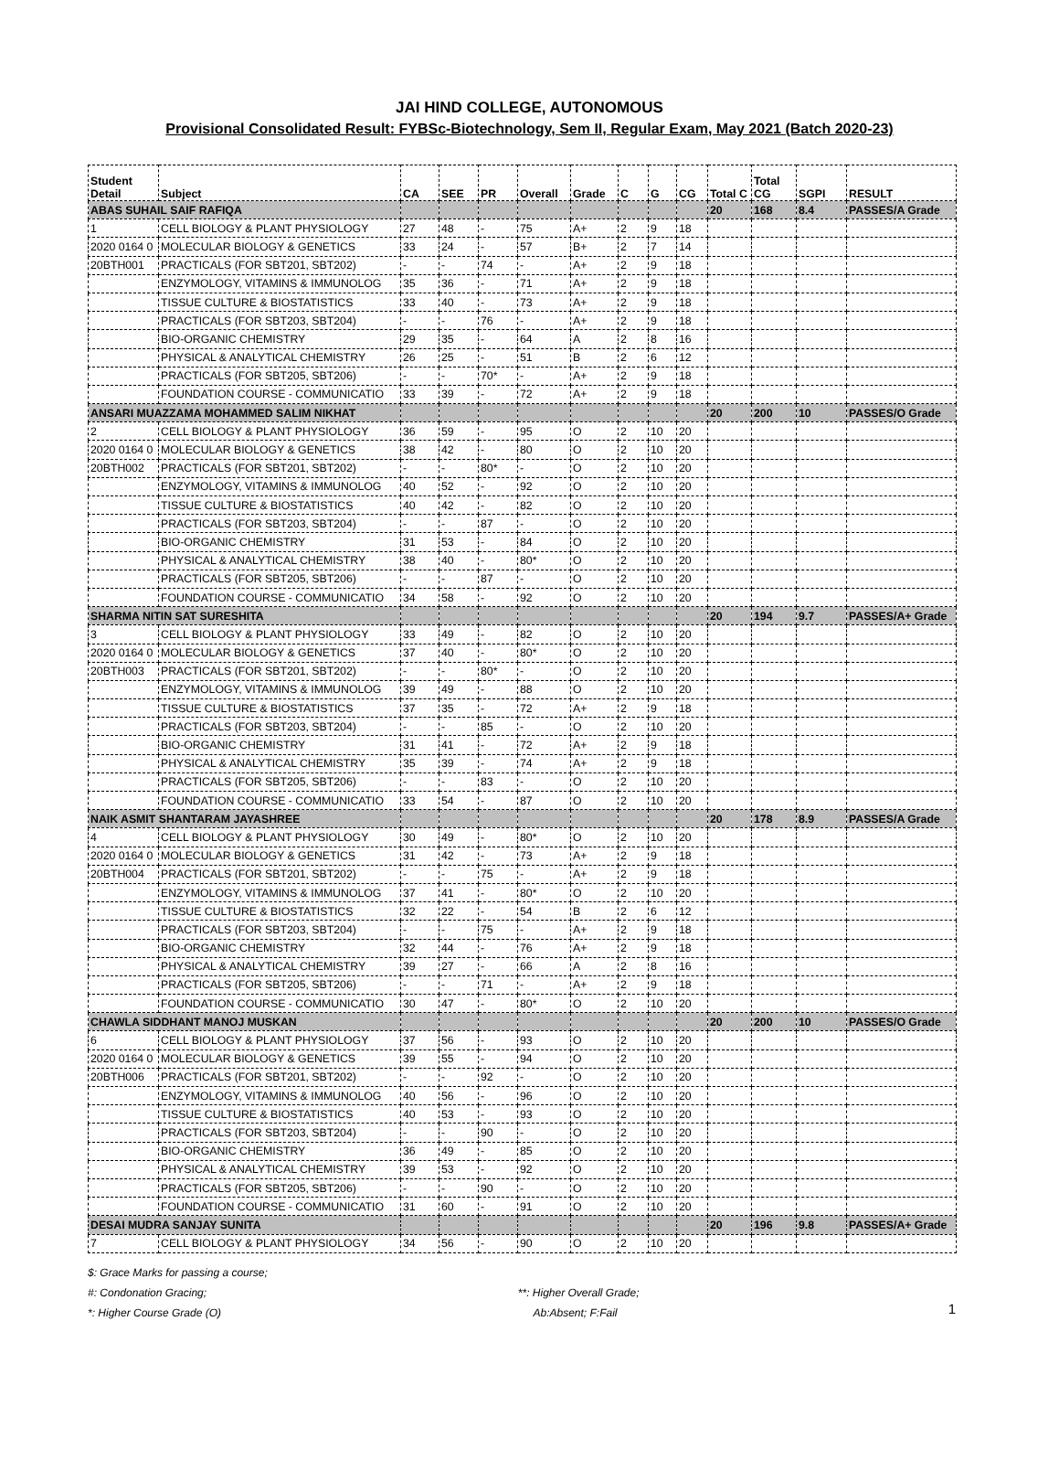JAI HIND COLLEGE, AUTONOMOUS
Provisional Consolidated Result: FYBSc-Biotechnology, Sem II, Regular Exam, May 2021 (Batch 2020-23)
| Student Detail | Subject | CA | SEE | PR | Overall | Grade | C | G | CG | Total C | Total CG | SGPI | RESULT |
| --- | --- | --- | --- | --- | --- | --- | --- | --- | --- | --- | --- | --- | --- |
| ABAS SUHAIL SAIF RAFIQA | | | | | | | | | | 20 | 168 | 8.4 | PASSES/A Grade |
| 1 | CELL BIOLOGY & PLANT PHYSIOLOGY | 27 | 48 | - | 75 | A+ | 2 | 9 | 18 | | | | |
| 2020 0164 0 | MOLECULAR BIOLOGY & GENETICS | 33 | 24 | - | 57 | B+ | 2 | 7 | 14 | | | | |
| 20BTH001 | PRACTICALS (FOR SBT201, SBT202) | - | - | 74 | - | A+ | 2 | 9 | 18 | | | | |
| | ENZYMOLOGY, VITAMINS & IMMUNOLOG | 35 | 36 | - | 71 | A+ | 2 | 9 | 18 | | | | |
| | TISSUE CULTURE & BIOSTATISTICS | 33 | 40 | - | 73 | A+ | 2 | 9 | 18 | | | | |
| | PRACTICALS (FOR SBT203, SBT204) | - | - | 76 | - | A+ | 2 | 9 | 18 | | | | |
| | BIO-ORGANIC CHEMISTRY | 29 | 35 | - | 64 | A | 2 | 8 | 16 | | | | |
| | PHYSICAL & ANALYTICAL CHEMISTRY | 26 | 25 | - | 51 | B | 2 | 6 | 12 | | | | |
| | PRACTICALS (FOR SBT205, SBT206) | - | - | 70* | - | A+ | 2 | 9 | 18 | | | | |
| | FOUNDATION COURSE - COMMUNICATIO | 33 | 39 | - | 72 | A+ | 2 | 9 | 18 | | | | |
| ANSARI MUAZZAMA MOHAMMED SALIM NIKHAT | | | | | | | | | | 20 | 200 | 10 | PASSES/O Grade |
| 2 | CELL BIOLOGY & PLANT PHYSIOLOGY | 36 | 59 | - | 95 | O | 2 | 10 | 20 | | | | |
| 2020 0164 0 | MOLECULAR BIOLOGY & GENETICS | 38 | 42 | - | 80 | O | 2 | 10 | 20 | | | | |
| 20BTH002 | PRACTICALS (FOR SBT201, SBT202) | - | - | 80* | - | O | 2 | 10 | 20 | | | | |
| | ENZYMOLOGY, VITAMINS & IMMUNOLOG | 40 | 52 | - | 92 | O | 2 | 10 | 20 | | | | |
| | TISSUE CULTURE & BIOSTATISTICS | 40 | 42 | - | 82 | O | 2 | 10 | 20 | | | | |
| | PRACTICALS (FOR SBT203, SBT204) | - | - | 87 | - | O | 2 | 10 | 20 | | | | |
| | BIO-ORGANIC CHEMISTRY | 31 | 53 | - | 84 | O | 2 | 10 | 20 | | | | |
| | PHYSICAL & ANALYTICAL CHEMISTRY | 38 | 40 | - | 80* | O | 2 | 10 | 20 | | | | |
| | PRACTICALS (FOR SBT205, SBT206) | - | - | 87 | - | O | 2 | 10 | 20 | | | | |
| | FOUNDATION COURSE - COMMUNICATIO | 34 | 58 | - | 92 | O | 2 | 10 | 20 | | | | |
| SHARMA NITIN SAT SURESHITA | | | | | | | | | | 20 | 194 | 9.7 | PASSES/A+ Grade |
| 3 | CELL BIOLOGY & PLANT PHYSIOLOGY | 33 | 49 | - | 82 | O | 2 | 10 | 20 | | | | |
| 2020 0164 0 | MOLECULAR BIOLOGY & GENETICS | 37 | 40 | - | 80* | O | 2 | 10 | 20 | | | | |
| 20BTH003 | PRACTICALS (FOR SBT201, SBT202) | - | - | 80* | - | O | 2 | 10 | 20 | | | | |
| | ENZYMOLOGY, VITAMINS & IMMUNOLOG | 39 | 49 | - | 88 | O | 2 | 10 | 20 | | | | |
| | TISSUE CULTURE & BIOSTATISTICS | 37 | 35 | - | 72 | A+ | 2 | 9 | 18 | | | | |
| | PRACTICALS (FOR SBT203, SBT204) | - | - | 85 | - | O | 2 | 10 | 20 | | | | |
| | BIO-ORGANIC CHEMISTRY | 31 | 41 | - | 72 | A+ | 2 | 9 | 18 | | | | |
| | PHYSICAL & ANALYTICAL CHEMISTRY | 35 | 39 | - | 74 | A+ | 2 | 9 | 18 | | | | |
| | PRACTICALS (FOR SBT205, SBT206) | - | - | 83 | - | O | 2 | 10 | 20 | | | | |
| | FOUNDATION COURSE - COMMUNICATIO | 33 | 54 | - | 87 | O | 2 | 10 | 20 | | | | |
| NAIK ASMIT SHANTARAM JAYASHREE | | | | | | | | | | 20 | 178 | 8.9 | PASSES/A Grade |
| 4 | CELL BIOLOGY & PLANT PHYSIOLOGY | 30 | 49 | - | 80* | O | 2 | 10 | 20 | | | | |
| 2020 0164 0 | MOLECULAR BIOLOGY & GENETICS | 31 | 42 | - | 73 | A+ | 2 | 9 | 18 | | | | |
| 20BTH004 | PRACTICALS (FOR SBT201, SBT202) | - | - | 75 | - | A+ | 2 | 9 | 18 | | | | |
| | ENZYMOLOGY, VITAMINS & IMMUNOLOG | 37 | 41 | - | 80* | O | 2 | 10 | 20 | | | | |
| | TISSUE CULTURE & BIOSTATISTICS | 32 | 22 | - | 54 | B | 2 | 6 | 12 | | | | |
| | PRACTICALS (FOR SBT203, SBT204) | - | - | 75 | - | A+ | 2 | 9 | 18 | | | | |
| | BIO-ORGANIC CHEMISTRY | 32 | 44 | - | 76 | A+ | 2 | 9 | 18 | | | | |
| | PHYSICAL & ANALYTICAL CHEMISTRY | 39 | 27 | - | 66 | A | 2 | 8 | 16 | | | | |
| | PRACTICALS (FOR SBT205, SBT206) | - | - | 71 | - | A+ | 2 | 9 | 18 | | | | |
| | FOUNDATION COURSE - COMMUNICATIO | 30 | 47 | - | 80* | O | 2 | 10 | 20 | | | | |
| CHAWLA SIDDHANT MANOJ MUSKAN | | | | | | | | | | 20 | 200 | 10 | PASSES/O Grade |
| 6 | CELL BIOLOGY & PLANT PHYSIOLOGY | 37 | 56 | - | 93 | O | 2 | 10 | 20 | | | | |
| 2020 0164 0 | MOLECULAR BIOLOGY & GENETICS | 39 | 55 | - | 94 | O | 2 | 10 | 20 | | | | |
| 20BTH006 | PRACTICALS (FOR SBT201, SBT202) | - | - | 92 | - | O | 2 | 10 | 20 | | | | |
| | ENZYMOLOGY, VITAMINS & IMMUNOLOG | 40 | 56 | - | 96 | O | 2 | 10 | 20 | | | | |
| | TISSUE CULTURE & BIOSTATISTICS | 40 | 53 | - | 93 | O | 2 | 10 | 20 | | | | |
| | PRACTICALS (FOR SBT203, SBT204) | - | - | 90 | - | O | 2 | 10 | 20 | | | | |
| | BIO-ORGANIC CHEMISTRY | 36 | 49 | - | 85 | O | 2 | 10 | 20 | | | | |
| | PHYSICAL & ANALYTICAL CHEMISTRY | 39 | 53 | - | 92 | O | 2 | 10 | 20 | | | | |
| | PRACTICALS (FOR SBT205, SBT206) | - | - | 90 | - | O | 2 | 10 | 20 | | | | |
| | FOUNDATION COURSE - COMMUNICATIO | 31 | 60 | - | 91 | O | 2 | 10 | 20 | | | | |
| DESAI MUDRA SANJAY SUNITA | | | | | | | | | | 20 | 196 | 9.8 | PASSES/A+ Grade |
| 7 | CELL BIOLOGY & PLANT PHYSIOLOGY | 34 | 56 | - | 90 | O | 2 | 10 | 20 | | | | |
$: Grace Marks for passing a course;
#: Condonation Gracing;
*: Higher Course Grade (O)
**: Higher Overall Grade;
Ab:Absent; F:Fail
1